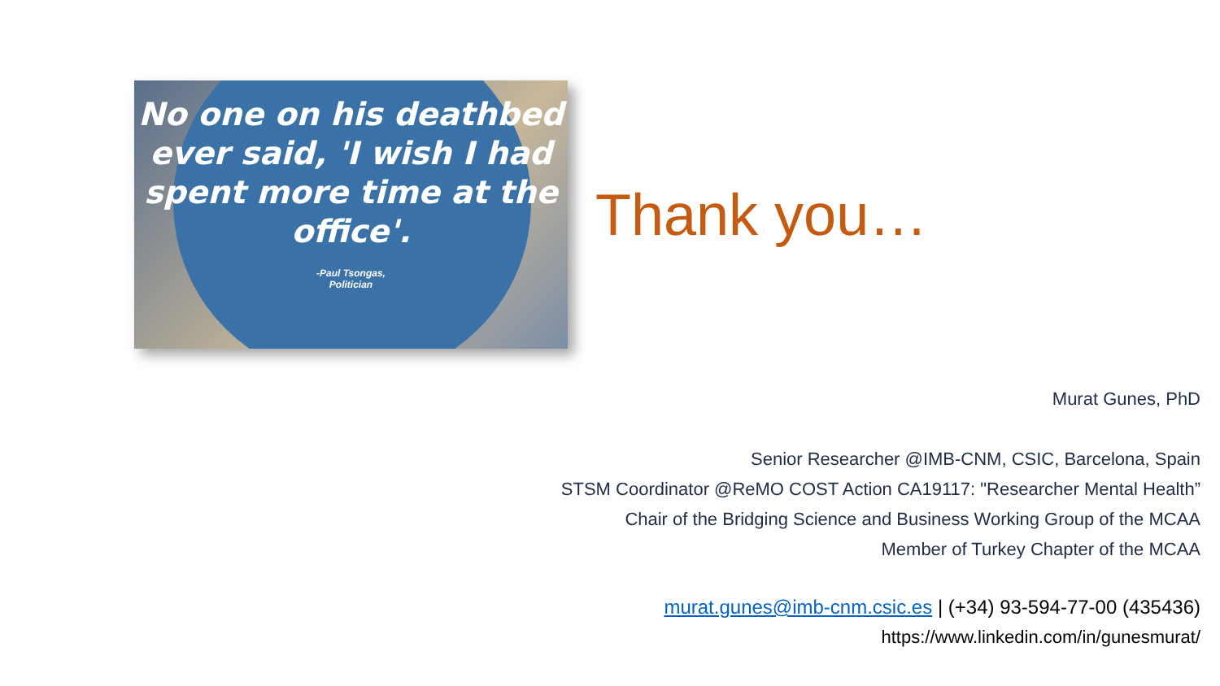No one on his deathbed ever said, 'I wish I had spent more time at the office'.
-Paul Tsongas,
Politician
Thank you…
Murat Gunes, PhD
Senior Researcher @IMB-CNM, CSIC, Barcelona, Spain
STSM Coordinator @ReMO COST Action CA19117: "Researcher Mental Health”
Chair of the Bridging Science and Business Working Group of the MCAA
Member of Turkey Chapter of the MCAA
murat.gunes@imb-cnm.csic.es | (+34) 93-594-77-00 (435436)
https://www.linkedin.com/in/gunesmurat/